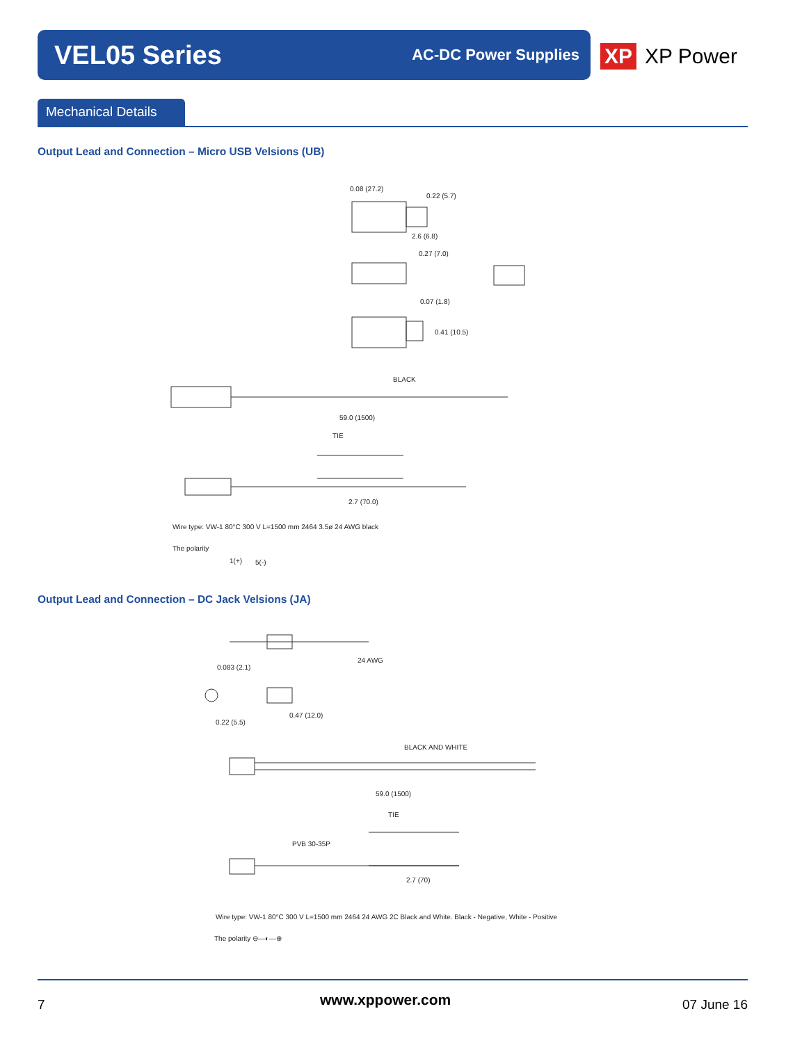VEL05 Series
AC-DC Power Supplies
XP XP Power
Mechanical Details
Output Lead and Connection – Micro USB Velsions (UB)
0.08 (27.2)
0.22 (5.7)
2.6 (6.8)
0.27 (7.0)
0.07 (1.8)
0.41 (10.5)
BLACK
59.0 (1500)
TIE
2.7 (70.0)
Wire type: VW-1 80°C 300 V L=1500 mm 2464 3.5ø 24 AWG black
The polarity
1(+) 5(-)
Output Lead and Connection – DC Jack Velsions (JA)
24 AWG
0.083 (2.1)
0.47 (12.0)
0.22 (5.5)
BLACK AND WHITE
59.0 (1500)
TIE
PVB 30-35P
2.7 (70)
Wire type: VW-1 80°C 300 V L=1500 mm 2464 24 AWG 2C Black and White. Black - Negative, White - Positive
The polarity ⊖—◐—⊕
7 www.xppower.com 07 June 16